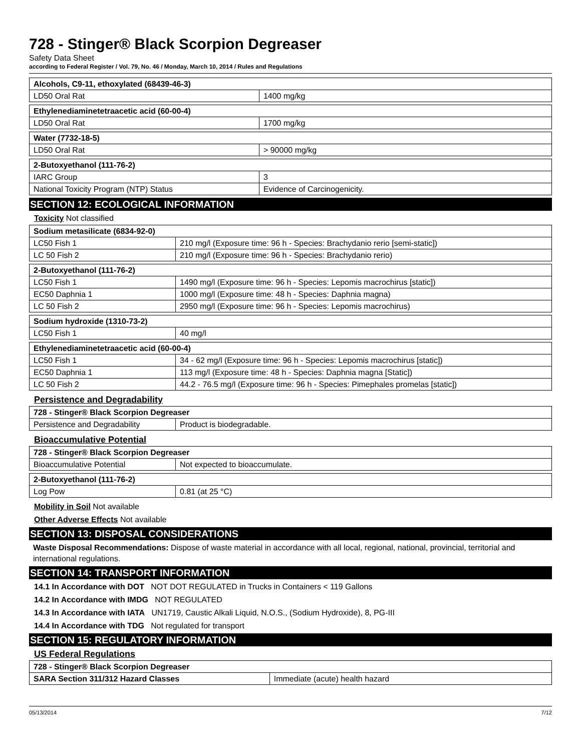728 - Stinger® Black Scorpion Degreaser
Safety Data Sheet
according to Federal Register / Vol. 79, No. 46 / Monday, March 10, 2014 / Rules and Regulations
| Alcohols, C9-11, ethoxylated (68439-46-3) | |
| LD50 Oral Rat | 1400 mg/kg |
| Ethylenediaminetetraacetic acid (60-00-4) | |
| LD50 Oral Rat | 1700 mg/kg |
| Water (7732-18-5) | |
| LD50 Oral Rat | > 90000 mg/kg |
| 2-Butoxyethanol (111-76-2) | |
| IARC Group | 3 |
| National Toxicity Program (NTP) Status | Evidence of Carcinogenicity. |
SECTION 12: ECOLOGICAL INFORMATION
Toxicity Not classified
| Sodium metasilicate (6834-92-0) | |
| LC50 Fish 1 | 210 mg/l (Exposure time: 96 h - Species: Brachydanio rerio [semi-static]) |
| LC 50 Fish 2 | 210 mg/l (Exposure time: 96 h - Species: Brachydanio rerio) |
| 2-Butoxyethanol (111-76-2) | |
| LC50 Fish 1 | 1490 mg/l (Exposure time: 96 h - Species: Lepomis macrochirus [static]) |
| EC50 Daphnia 1 | 1000 mg/l (Exposure time: 48 h - Species: Daphnia magna) |
| LC 50 Fish 2 | 2950 mg/l (Exposure time: 96 h - Species: Lepomis macrochirus) |
| Sodium hydroxide (1310-73-2) | |
| LC50 Fish 1 | 40 mg/l |
| Ethylenediaminetetraacetic acid (60-00-4) | |
| LC50 Fish 1 | 34 - 62 mg/l (Exposure time: 96 h - Species: Lepomis macrochirus [static]) |
| EC50 Daphnia 1 | 113 mg/l (Exposure time: 48 h - Species: Daphnia magna [Static]) |
| LC 50 Fish 2 | 44.2 - 76.5 mg/l (Exposure time: 96 h - Species: Pimephales promelas [static]) |
Persistence and Degradability
| 728 - Stinger® Black Scorpion Degreaser | |
| Persistence and Degradability | Product is biodegradable. |
Bioaccumulative Potential
| 728 - Stinger® Black Scorpion Degreaser | |
| Bioaccumulative Potential | Not expected to bioaccumulate. |
| 2-Butoxyethanol (111-76-2) | |
| Log Pow | 0.81 (at 25 °C) |
Mobility in Soil Not available
Other Adverse Effects Not available
SECTION 13: DISPOSAL CONSIDERATIONS
Waste Disposal Recommendations: Dispose of waste material in accordance with all local, regional, national, provincial, territorial and international regulations.
SECTION 14: TRANSPORT INFORMATION
14.1 In Accordance with DOT NOT DOT REGULATED in Trucks in Containers < 119 Gallons
14.2 In Accordance with IMDG NOT REGULATED
14.3 In Accordance with IATA UN1719, Caustic Alkali Liquid, N.O.S., (Sodium Hydroxide), 8, PG-III
14.4 In Accordance with TDG Not regulated for transport
SECTION 15: REGULATORY INFORMATION
US Federal Regulations
| 728 - Stinger® Black Scorpion Degreaser | |
| SARA Section 311/312 Hazard Classes | Immediate (acute) health hazard |
05/13/2014 7/12